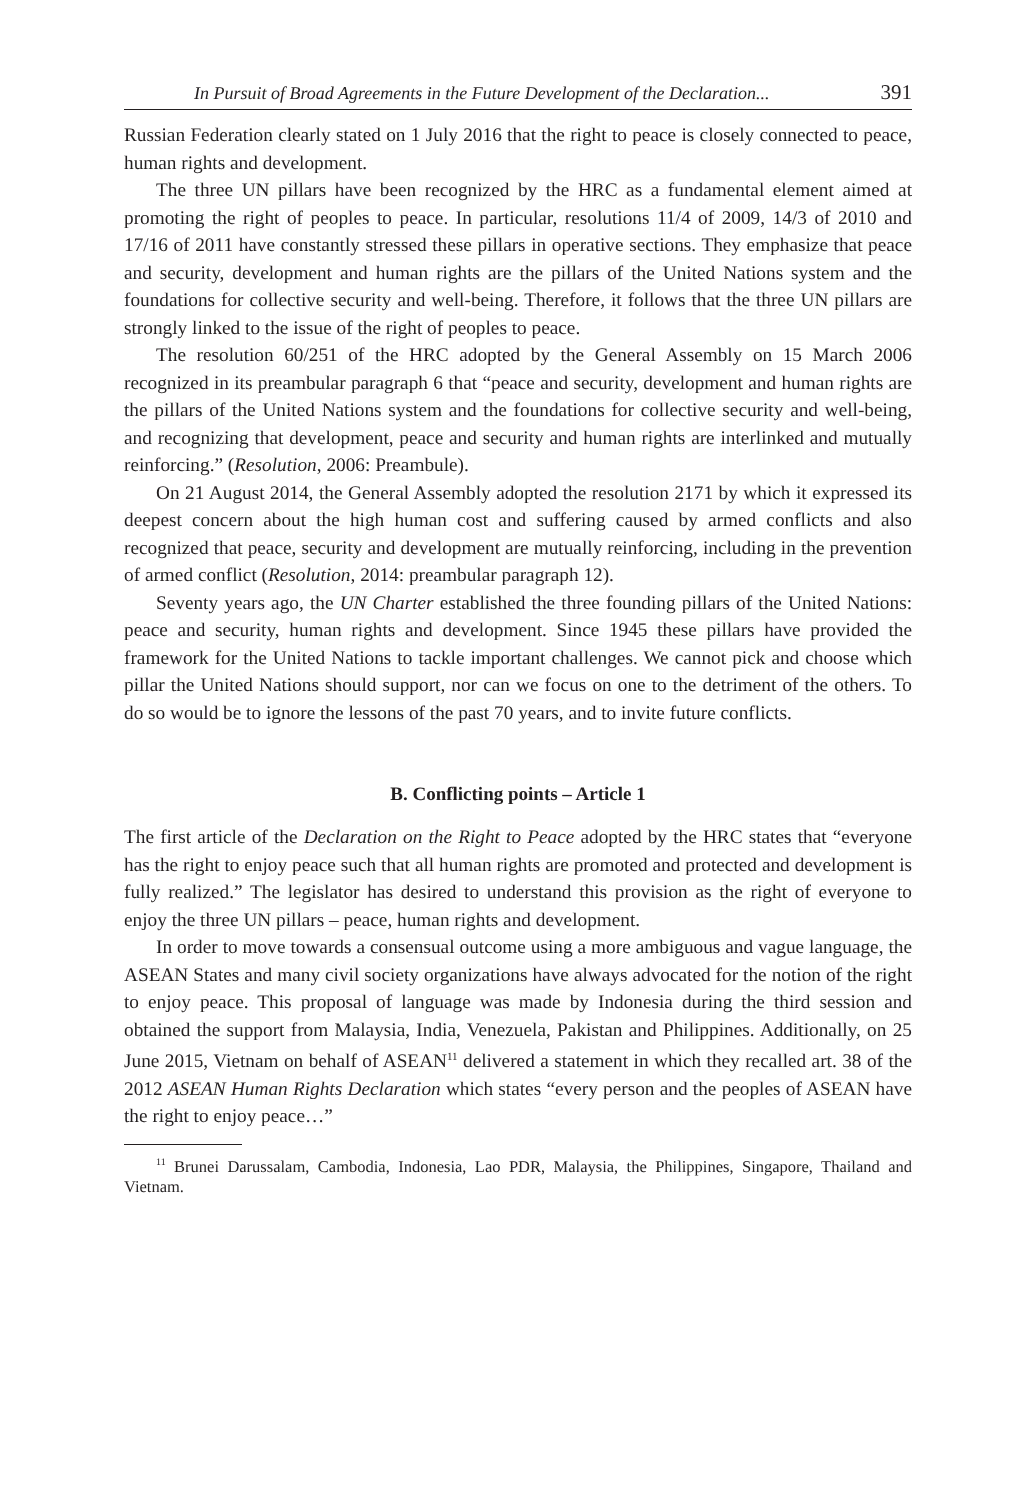In Pursuit of Broad Agreements in the Future Development of the Declaration... 391
Russian Federation clearly stated on 1 July 2016 that the right to peace is closely connected to peace, human rights and development.
The three UN pillars have been recognized by the HRC as a fundamental element aimed at promoting the right of peoples to peace. In particular, resolutions 11/4 of 2009, 14/3 of 2010 and 17/16 of 2011 have constantly stressed these pillars in operative sections. They emphasize that peace and security, development and human rights are the pillars of the United Nations system and the foundations for collective security and well-being. Therefore, it follows that the three UN pillars are strongly linked to the issue of the right of peoples to peace.
The resolution 60/251 of the HRC adopted by the General Assembly on 15 March 2006 recognized in its preambular paragraph 6 that “peace and security, development and human rights are the pillars of the United Nations system and the foundations for collective security and well-being, and recognizing that development, peace and security and human rights are interlinked and mutually reinforcing.” (Resolution, 2006: Preambule).
On 21 August 2014, the General Assembly adopted the resolution 2171 by which it expressed its deepest concern about the high human cost and suffering caused by armed conflicts and also recognized that peace, security and development are mutually reinforcing, including in the prevention of armed conflict (Resolution, 2014: preambular paragraph 12).
Seventy years ago, the UN Charter established the three founding pillars of the United Nations: peace and security, human rights and development. Since 1945 these pillars have provided the framework for the United Nations to tackle important challenges. We cannot pick and choose which pillar the United Nations should support, nor can we focus on one to the detriment of the others. To do so would be to ignore the lessons of the past 70 years, and to invite future conflicts.
B. Conflicting points – Article 1
The first article of the Declaration on the Right to Peace adopted by the HRC states that “everyone has the right to enjoy peace such that all human rights are promoted and protected and development is fully realized.” The legislator has desired to understand this provision as the right of everyone to enjoy the three UN pillars – peace, human rights and development.
In order to move towards a consensual outcome using a more ambiguous and vague language, the ASEAN States and many civil society organizations have always advocated for the notion of the right to enjoy peace. This proposal of language was made by Indonesia during the third session and obtained the support from Malaysia, India, Venezuela, Pakistan and Philippines. Additionally, on 25 June 2015, Vietnam on behalf of ASEAN<sup>11</sup> delivered a statement in which they recalled art. 38 of the 2012 ASEAN Human Rights Declaration which states “every person and the peoples of ASEAN have the right to enjoy peace…”
<sup>11</sup> Brunei Darussalam, Cambodia, Indonesia, Lao PDR, Malaysia, the Philippines, Singapore, Thailand and Vietnam.